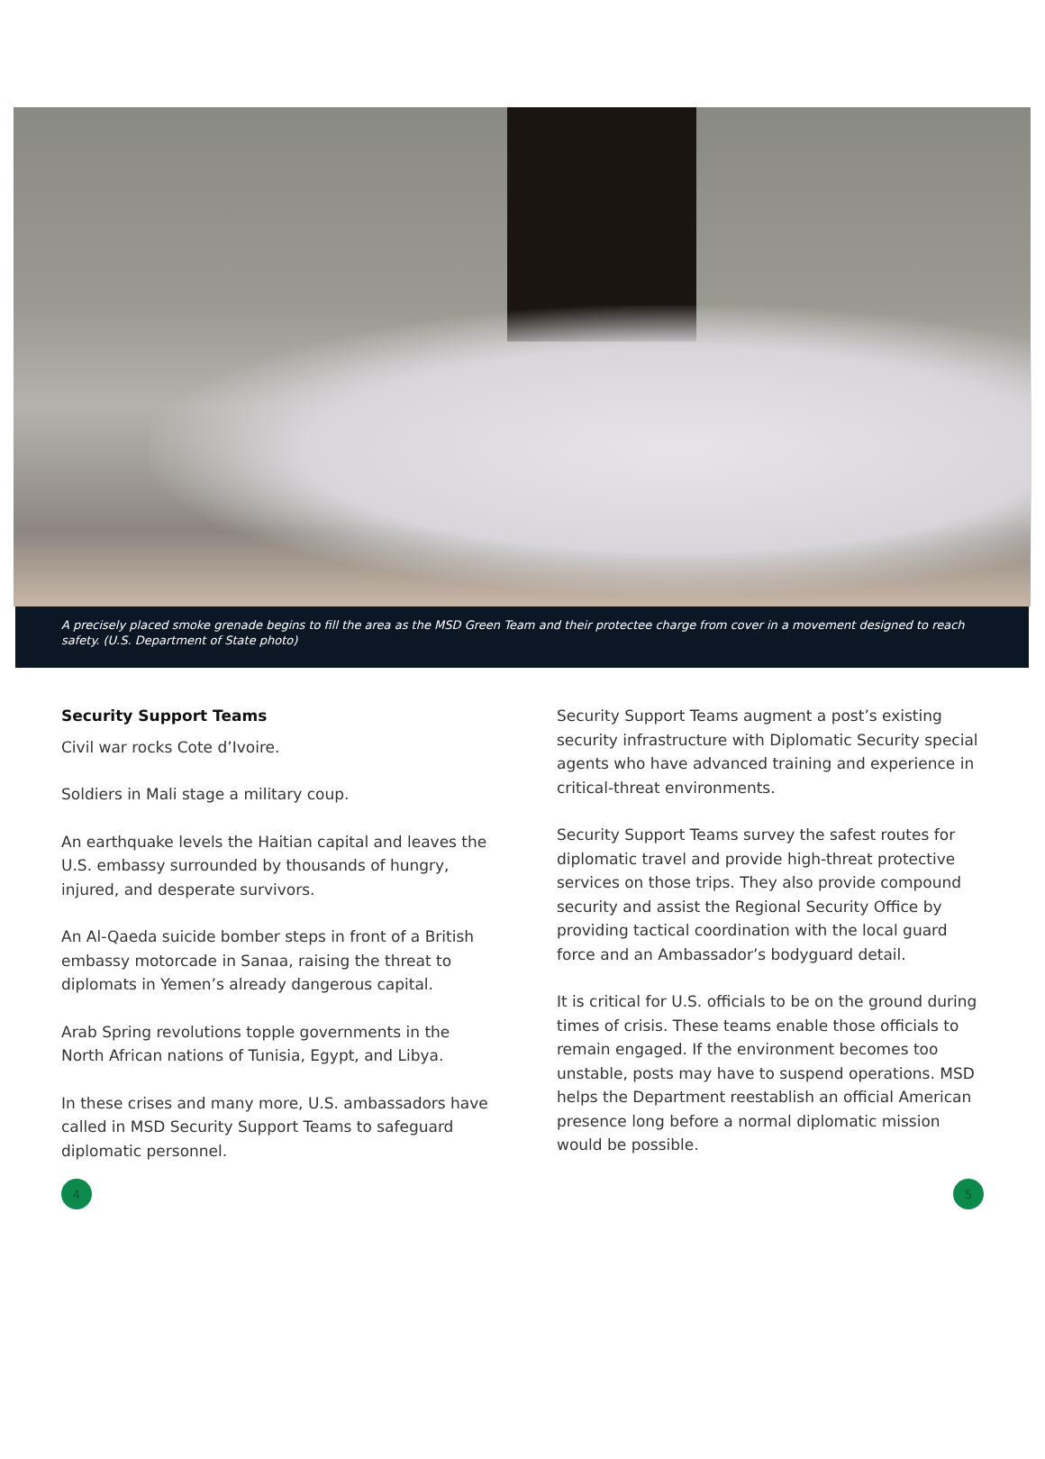A precisely placed smoke grenade begins to fill the area as the MSD Green Team and their protectee charge from cover in a movement designed to reach safety. (U.S. Department of State photo)
Security Support Teams
Civil war rocks Cote d’Ivoire.
Soldiers in Mali stage a military coup.
An earthquake levels the Haitian capital and leaves the U.S. embassy surrounded by thousands of hungry, injured, and desperate survivors.
An Al-Qaeda suicide bomber steps in front of a British embassy motorcade in Sanaa, raising the threat to diplomats in Yemen’s already dangerous capital.
Arab Spring revolutions topple governments in the North African nations of Tunisia, Egypt, and Libya.
In these crises and many more, U.S. ambassadors have called in MSD Security Support Teams to safeguard diplomatic personnel.
Security Support Teams augment a post’s existing security infrastructure with Diplomatic Security special agents who have advanced training and experience in critical-threat environments.
Security Support Teams survey the safest routes for diplomatic travel and provide high-threat protective services on those trips. They also provide compound security and assist the Regional Security Office by providing tactical coordination with the local guard force and an Ambassador’s bodyguard detail.
It is critical for U.S. officials to be on the ground during times of crisis. These teams enable those officials to remain engaged. If the environment becomes too unstable, posts may have to suspend operations. MSD helps the Department reestablish an official American presence long before a normal diplomatic mission would be possible.
4 5